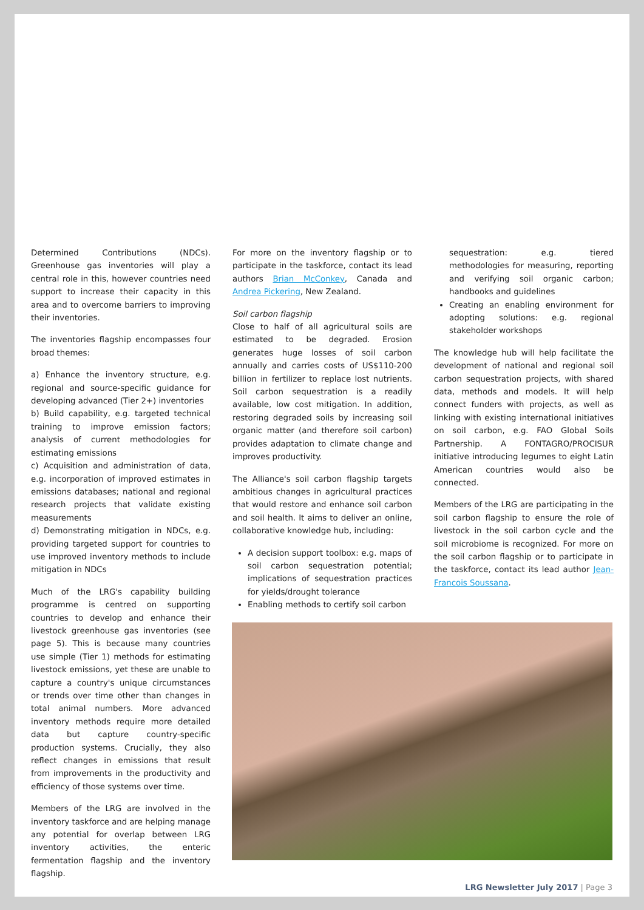Determined Contributions (NDCs). Greenhouse gas inventories will play a central role in this, however countries need support to increase their capacity in this area and to overcome barriers to improving their inventories.
The inventories flagship encompasses four broad themes:
a) Enhance the inventory structure, e.g. regional and source-specific guidance for developing advanced (Tier 2+) inventories
b) Build capability, e.g. targeted technical training to improve emission factors; analysis of current methodologies for estimating emissions
c) Acquisition and administration of data, e.g. incorporation of improved estimates in emissions databases; national and regional research projects that validate existing measurements
d) Demonstrating mitigation in NDCs, e.g. providing targeted support for countries to use improved inventory methods to include mitigation in NDCs
Much of the LRG's capability building programme is centred on supporting countries to develop and enhance their livestock greenhouse gas inventories (see page 5). This is because many countries use simple (Tier 1) methods for estimating livestock emissions, yet these are unable to capture a country's unique circumstances or trends over time other than changes in total animal numbers. More advanced inventory methods require more detailed data but capture country-specific production systems. Crucially, they also reflect changes in emissions that result from improvements in the productivity and efficiency of those systems over time.
Members of the LRG are involved in the inventory taskforce and are helping manage any potential for overlap between LRG inventory activities, the enteric fermentation flagship and the inventory flagship.
For more on the inventory flagship or to participate in the taskforce, contact its lead authors Brian McConkey, Canada and Andrea Pickering, New Zealand.
Soil carbon flagship
Close to half of all agricultural soils are estimated to be degraded. Erosion generates huge losses of soil carbon annually and carries costs of US$110-200 billion in fertilizer to replace lost nutrients. Soil carbon sequestration is a readily available, low cost mitigation. In addition, restoring degraded soils by increasing soil organic matter (and therefore soil carbon) provides adaptation to climate change and improves productivity.
The Alliance's soil carbon flagship targets ambitious changes in agricultural practices that would restore and enhance soil carbon and soil health. It aims to deliver an online, collaborative knowledge hub, including:
A decision support toolbox: e.g. maps of soil carbon sequestration potential; implications of sequestration practices for yields/drought tolerance
Enabling methods to certify soil carbon
sequestration: e.g. tiered methodologies for measuring, reporting and verifying soil organic carbon; handbooks and guidelines
Creating an enabling environment for adopting solutions: e.g. regional stakeholder workshops
The knowledge hub will help facilitate the development of national and regional soil carbon sequestration projects, with shared data, methods and models. It will help connect funders with projects, as well as linking with existing international initiatives on soil carbon, e.g. FAO Global Soils Partnership. A FONTAGRO/PROCISUR initiative introducing legumes to eight Latin American countries would also be connected.
Members of the LRG are participating in the soil carbon flagship to ensure the role of livestock in the soil carbon cycle and the soil microbiome is recognized. For more on the soil carbon flagship or to participate in the taskforce, contact its lead author Jean-Francois Soussana.
LRG Newsletter July 2017 | Page 3